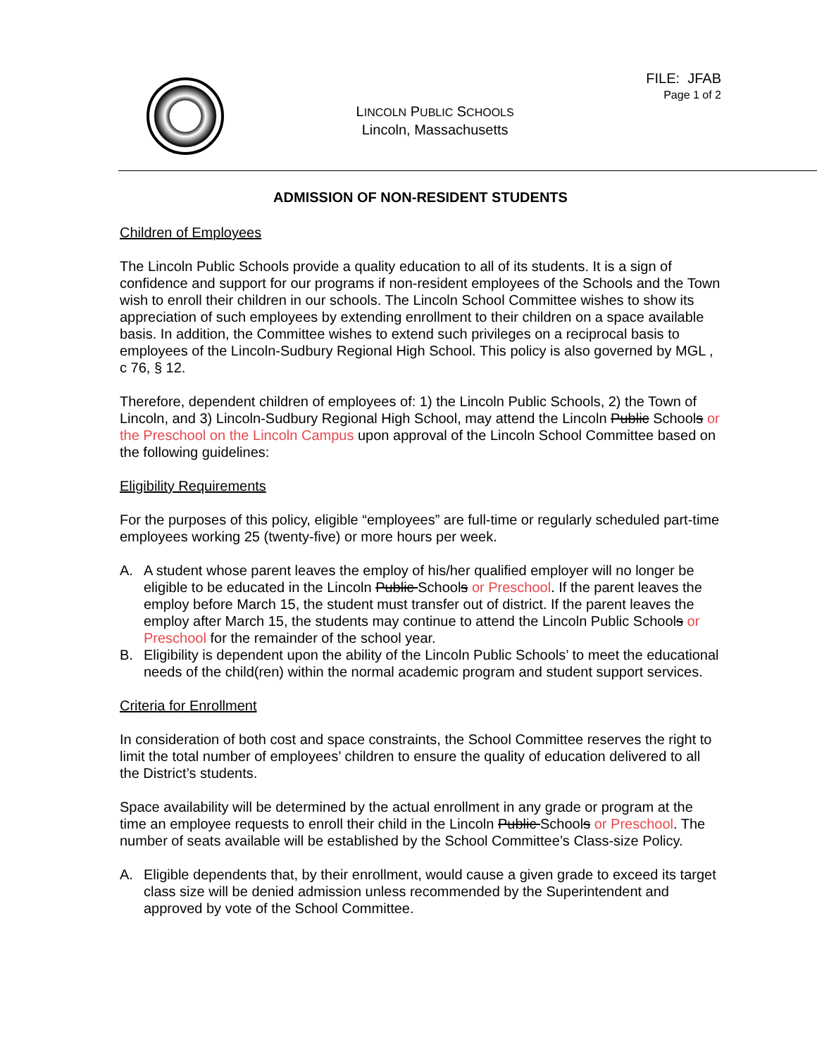LINCOLN PUBLIC SCHOOLS
Lincoln, Massachusetts
FILE: JFAB
Page 1 of 2
ADMISSION OF NON-RESIDENT STUDENTS
Children of Employees
The Lincoln Public Schools provide a quality education to all of its students. It is a sign of confidence and support for our programs if non-resident employees of the Schools and the Town wish to enroll their children in our schools. The Lincoln School Committee wishes to show its appreciation of such employees by extending enrollment to their children on a space available basis. In addition, the Committee wishes to extend such privileges on a reciprocal basis to employees of the Lincoln-Sudbury Regional High School. This policy is also governed by MGL , c 76, § 12.
Therefore, dependent children of employees of: 1) the Lincoln Public Schools, 2) the Town of Lincoln, and 3) Lincoln-Sudbury Regional High School, may attend the Lincoln Public Schools or the Preschool on the Lincoln Campus upon approval of the Lincoln School Committee based on the following guidelines:
Eligibility Requirements
For the purposes of this policy, eligible “employees” are full-time or regularly scheduled part-time employees working 25 (twenty-five) or more hours per week.
A. A student whose parent leaves the employ of his/her qualified employer will no longer be eligible to be educated in the Lincoln Public Schools or Preschool. If the parent leaves the employ before March 15, the student must transfer out of district. If the parent leaves the employ after March 15, the students may continue to attend the Lincoln Public Schools or Preschool for the remainder of the school year.
B. Eligibility is dependent upon the ability of the Lincoln Public Schools’ to meet the educational needs of the child(ren) within the normal academic program and student support services.
Criteria for Enrollment
In consideration of both cost and space constraints, the School Committee reserves the right to limit the total number of employees’ children to ensure the quality of education delivered to all the District’s students.
Space availability will be determined by the actual enrollment in any grade or program at the time an employee requests to enroll their child in the Lincoln Public Schools or Preschool. The number of seats available will be established by the School Committee’s Class-size Policy.
A. Eligible dependents that, by their enrollment, would cause a given grade to exceed its target class size will be denied admission unless recommended by the Superintendent and approved by vote of the School Committee.